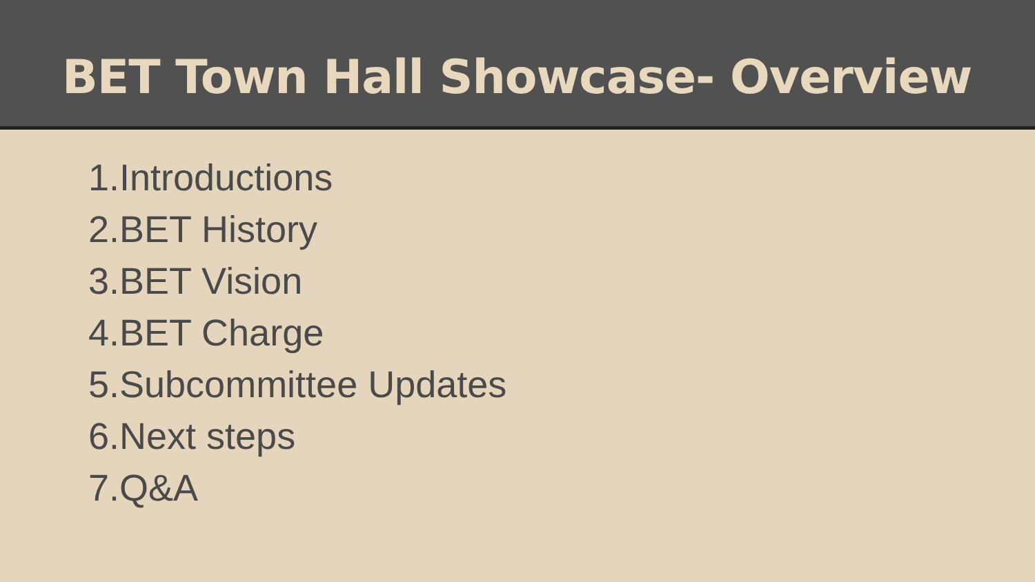BET Town Hall Showcase- Overview
1.Introductions
2.BET History
3.BET Vision
4.BET Charge
5.Subcommittee Updates
6.Next steps
7.Q&A